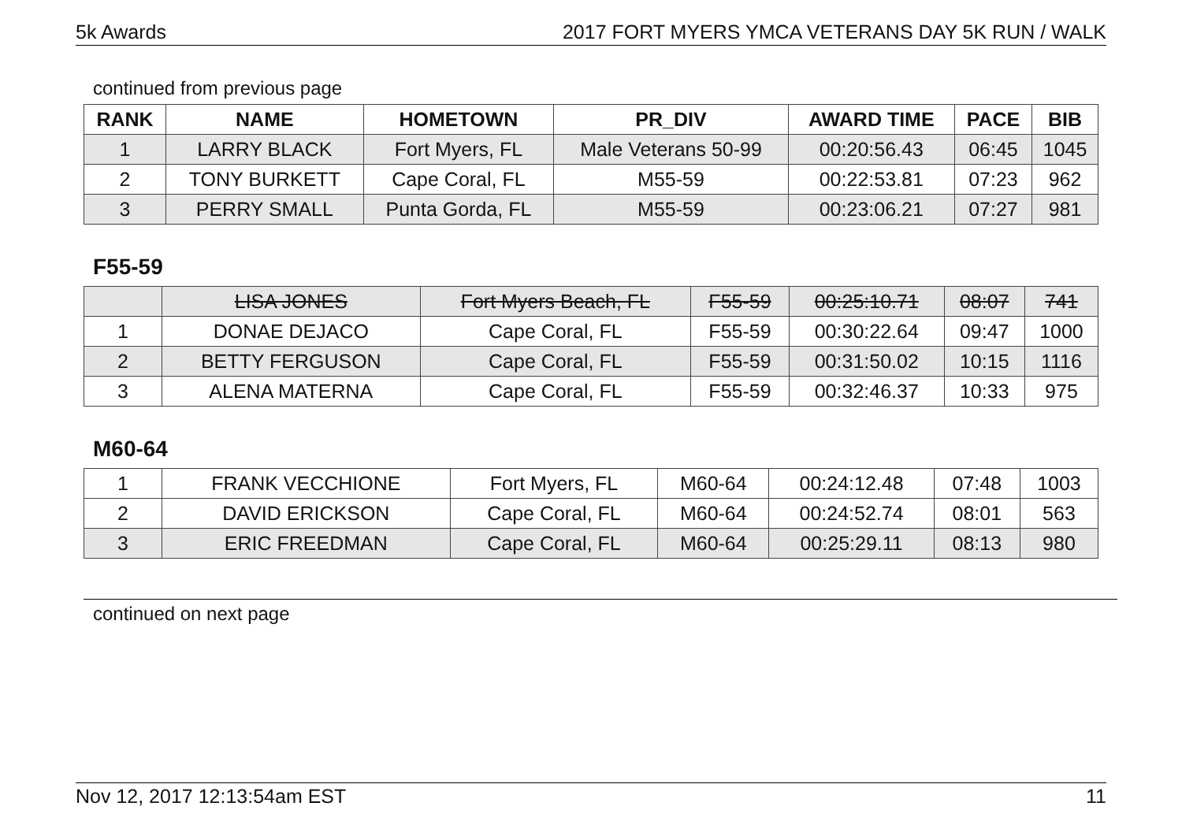5k Awards 2017 FORT MYERS YMCA VETERANS DAY 5K RUN / WALK
continued from previous page
| RANK | NAME | HOMETOWN | PR_DIV | AWARD TIME | PACE | BIB |
| --- | --- | --- | --- | --- | --- | --- |
| 1 | LARRY BLACK | Fort Myers, FL | Male Veterans 50-99 | 00:20:56.43 | 06:45 | 1045 |
| 2 | TONY BURKETT | Cape Coral, FL | M55-59 | 00:22:53.81 | 07:23 | 962 |
| 3 | PERRY SMALL | Punta Gorda, FL | M55-59 | 00:23:06.21 | 07:27 | 981 |
F55-59
| | LISA JONES | Fort Myers Beach, FL | F55-59 | 00:25:10.71 | 08:07 | 741 |
| 1 | DONAE DEJACO | Cape Coral, FL | F55-59 | 00:30:22.64 | 09:47 | 1000 |
| 2 | BETTY FERGUSON | Cape Coral, FL | F55-59 | 00:31:50.02 | 10:15 | 1116 |
| 3 | ALENA MATERNA | Cape Coral, FL | F55-59 | 00:32:46.37 | 10:33 | 975 |
M60-64
| 1 | FRANK VECCHIONE | Fort Myers, FL | M60-64 | 00:24:12.48 | 07:48 | 1003 |
| 2 | DAVID ERICKSON | Cape Coral, FL | M60-64 | 00:24:52.74 | 08:01 | 563 |
| 3 | ERIC FREEDMAN | Cape Coral, FL | M60-64 | 00:25:29.11 | 08:13 | 980 |
continued on next page
Nov 12, 2017 12:13:54am EST 11